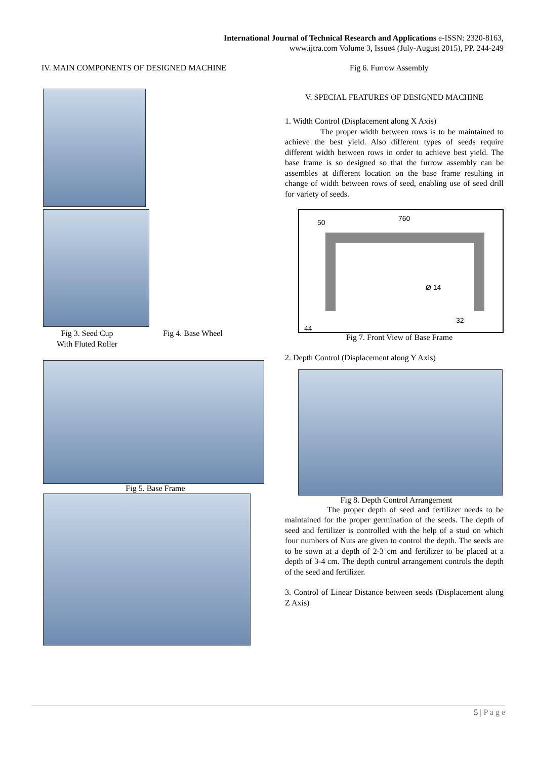International Journal of Technical Research and Applications e-ISSN: 2320-8163,
www.ijtra.com Volume 3, Issue4 (July-August 2015), PP. 244-249
IV. MAIN COMPONENTS OF DESIGNED MACHINE
Fig 3. Seed Cup
With Fluted Roller
Fig 4. Base Wheel
Fig 5. Base Frame
Fig 6. Furrow Assembly
V. SPECIAL FEATURES OF DESIGNED MACHINE
1. Width Control (Displacement along X Axis)
The proper width between rows is to be maintained to achieve the best yield. Also different types of seeds require different width between rows in order to achieve best yield. The base frame is so designed so that the furrow assembly can be assembles at different location on the base frame resulting in change of width between rows of seed, enabling use of seed drill for variety of seeds.
50 760
Ø 14
32
44
Fig 7. Front View of Base Frame
2. Depth Control (Displacement along Y Axis)
Fig 8. Depth Control Arrangement
The proper depth of seed and fertilizer needs to be maintained for the proper germination of the seeds. The depth of seed and fertilizer is controlled with the help of a stud on which four numbers of Nuts are given to control the depth. The seeds are to be sown at a depth of 2-3 cm and fertilizer to be placed at a depth of 3-4 cm. The depth control arrangement controls the depth of the seed and fertilizer.
3. Control of Linear Distance between seeds (Displacement along Z Axis)
5 | P a g e